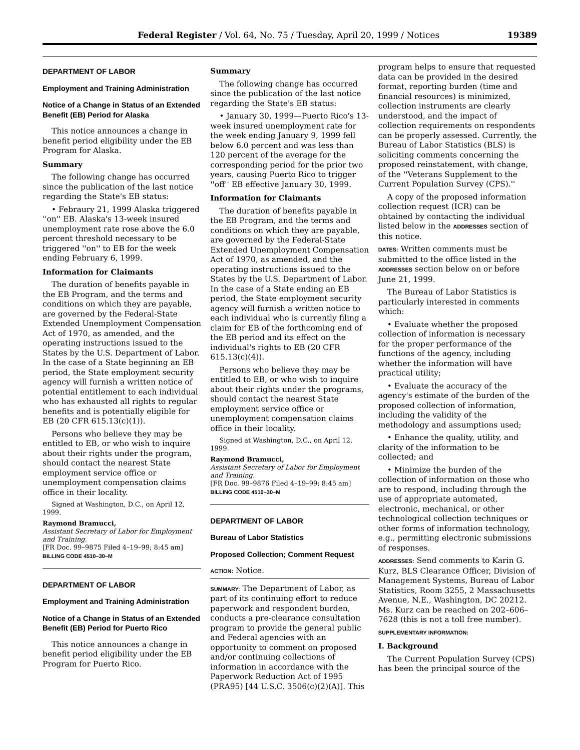Federal Register / Vol. 64, No. 75 / Tuesday, April 20, 1999 / Notices 19389
DEPARTMENT OF LABOR
Employment and Training Administration
Notice of a Change in Status of an Extended Benefit (EB) Period for Alaska
This notice announces a change in benefit period eligibility under the EB Program for Alaska.
Summary
The following change has occurred since the publication of the last notice regarding the State's EB status:
• Febraury 21, 1999 Alaska triggered ''on'' EB. Alaska's 13-week insured unemployment rate rose above the 6.0 percent threshold necessary to be triggered ''on'' to EB for the week ending February 6, 1999.
Information for Claimants
The duration of benefits payable in the EB Program, and the terms and conditions on which they are payable, are governed by the Federal-State Extended Unemployment Compensation Act of 1970, as amended, and the operating instructions issued to the States by the U.S. Department of Labor. In the case of a State beginning an EB period, the State employment security agency will furnish a written notice of potential entitlement to each individual who has exhausted all rights to regular benefits and is potentially eligible for EB (20 CFR 615.13(c)(1)).
Persons who believe they may be entitled to EB, or who wish to inquire about their rights under the program, should contact the nearest State employment service office or unemployment compensation claims office in their locality.
Signed at Washington, D.C., on April 12, 1999.
Raymond Bramucci,
Assistant Secretary of Labor for Employment and Training.
[FR Doc. 99–9875 Filed 4–19–99; 8:45 am]
BILLING CODE 4510–30–M
DEPARTMENT OF LABOR
Employment and Training Administration
Notice of a Change in Status of an Extended Benefit (EB) Period for Puerto Rico
This notice announces a change in benefit period eligibility under the EB Program for Puerto Rico.
Summary
The following change has occurred since the publication of the last notice regarding the State's EB status:
• January 30, 1999—Puerto Rico's 13-week insured unemployment rate for the week ending January 9, 1999 fell below 6.0 percent and was less than 120 percent of the average for the corresponding period for the prior two years, causing Puerto Rico to trigger ''off'' EB effective January 30, 1999.
Information for Claimants
The duration of benefits payable in the EB Program, and the terms and conditions on which they are payable, are governed by the Federal-State Extended Unemployment Compensation Act of 1970, as amended, and the operating instructions issued to the States by the U.S. Department of Labor. In the case of a State ending an EB period, the State employment security agency will furnish a written notice to each individual who is currently filing a claim for EB of the forthcoming end of the EB period and its effect on the individual's rights to EB (20 CFR 615.13(c)(4)).
Persons who believe they may be entitled to EB, or who wish to inquire about their rights under the programs, should contact the nearest State employment service office or unemployment compensation claims office in their locality.
Signed at Washington, D.C., on April 12, 1999.
Raymond Bramucci,
Assistant Secretary of Labor for Employment and Training.
[FR Doc. 99–9876 Filed 4–19–99; 8:45 am]
BILLING CODE 4510–30–M
DEPARTMENT OF LABOR
Bureau of Labor Statistics
Proposed Collection; Comment Request
ACTION: Notice.
SUMMARY: The Department of Labor, as part of its continuing effort to reduce paperwork and respondent burden, conducts a pre-clearance consultation program to provide the general public and Federal agencies with an opportunity to comment on proposed and/or continuing collections of information in accordance with the Paperwork Reduction Act of 1995 (PRA95) [44 U.S.C. 3506(c)(2)(A)]. This
program helps to ensure that requested data can be provided in the desired format, reporting burden (time and financial resources) is minimized, collection instruments are clearly understood, and the impact of collection requirements on respondents can be properly assessed. Currently, the Bureau of Labor Statistics (BLS) is soliciting comments concerning the proposed reinstatement, with change, of the ''Veterans Supplement to the Current Population Survey (CPS).''
A copy of the proposed information collection request (ICR) can be obtained by contacting the individual listed below in the ADDRESSES section of this notice.
DATES: Written comments must be submitted to the office listed in the ADDRESSES section below on or before June 21, 1999.
The Bureau of Labor Statistics is particularly interested in comments which:
• Evaluate whether the proposed collection of information is necessary for the proper performance of the functions of the agency, including whether the information will have practical utility;
• Evaluate the accuracy of the agency's estimate of the burden of the proposed collection of information, including the validity of the methodology and assumptions used;
• Enhance the quality, utility, and clarity of the information to be collected; and
• Minimize the burden of the collection of information on those who are to respond, including through the use of appropriate automated, electronic, mechanical, or other technological collection techniques or other forms of information technology, e.g., permitting electronic submissions of responses.
ADDRESSES: Send comments to Karin G. Kurz, BLS Clearance Officer, Division of Management Systems, Bureau of Labor Statistics, Room 3255, 2 Massachusetts Avenue, N.E., Washington, DC 20212. Ms. Kurz can be reached on 202–606–7628 (this is not a toll free number).
SUPPLEMENTARY INFORMATION:
I. Background
The Current Population Survey (CPS) has been the principal source of the